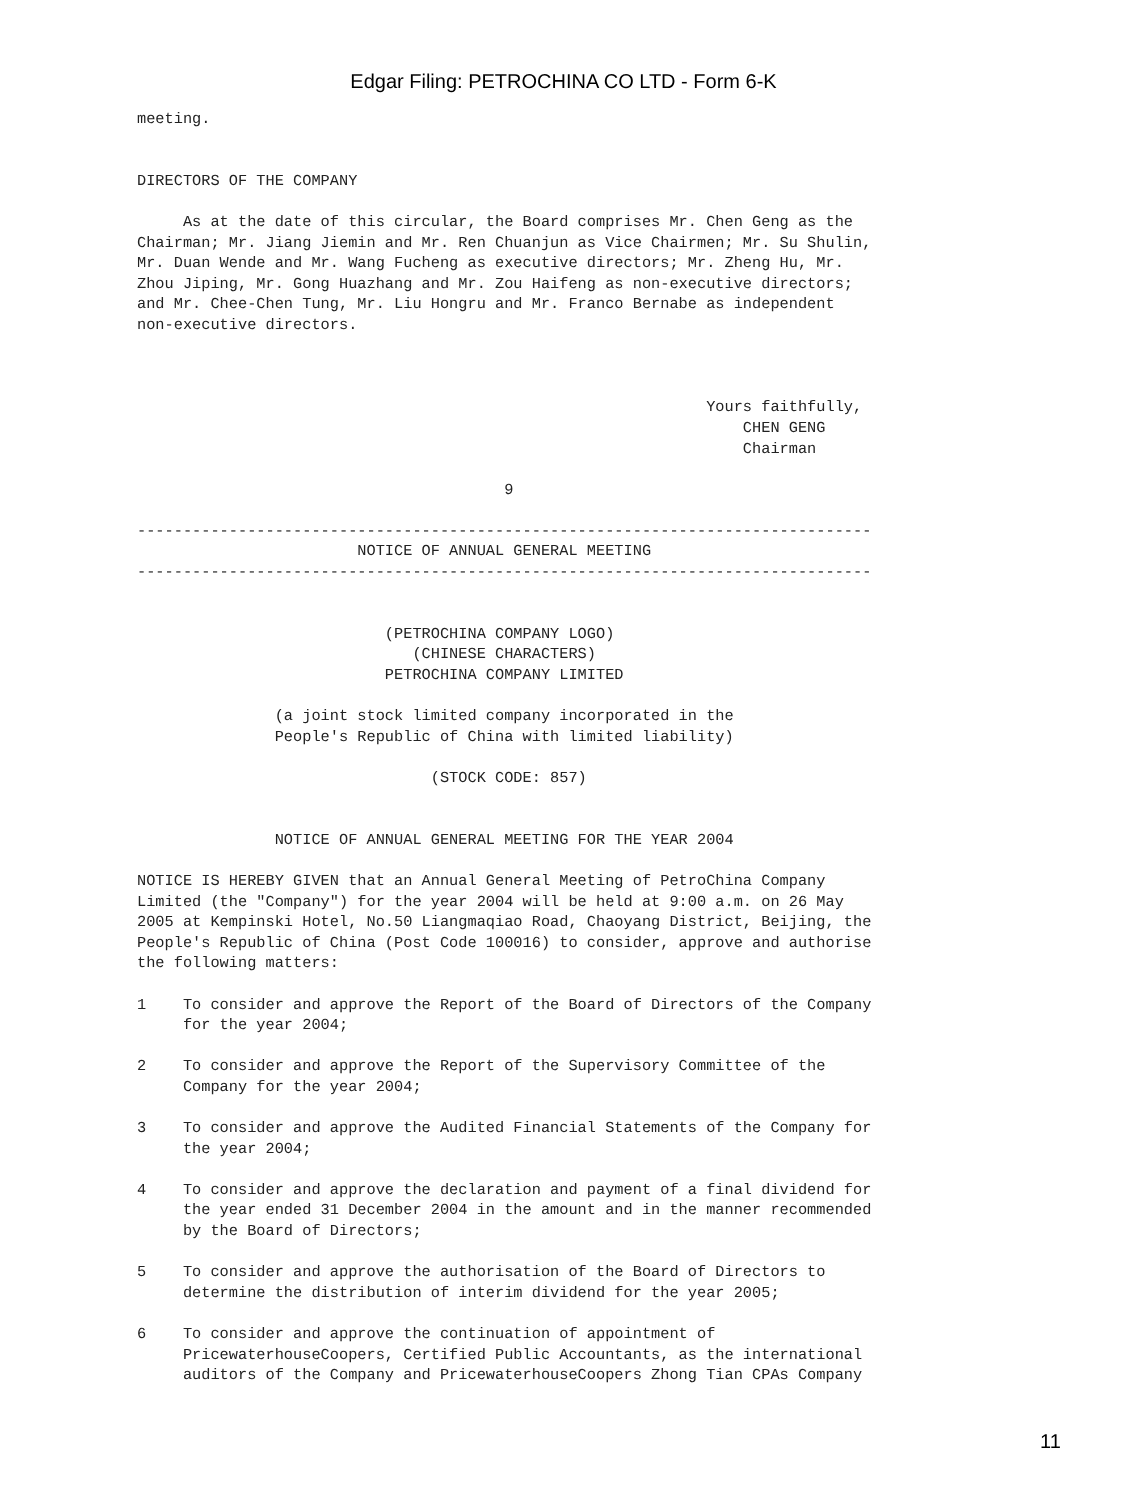Edgar Filing: PETROCHINA CO LTD - Form 6-K
meeting.


DIRECTORS OF THE COMPANY

     As at the date of this circular, the Board comprises Mr. Chen Geng as the
Chairman; Mr. Jiang Jiemin and Mr. Ren Chuanjun as Vice Chairmen; Mr. Su Shulin,
Mr. Duan Wende and Mr. Wang Fucheng as executive directors; Mr. Zheng Hu, Mr.
Zhou Jiping, Mr. Gong Huazhang and Mr. Zou Haifeng as non-executive directors;
and Mr. Chee-Chen Tung, Mr. Liu Hongru and Mr. Franco Bernabe as independent
non-executive directors.



                                                              Yours faithfully,
                                                                  CHEN GENG
                                                                  Chairman

                                        9

--------------------------------------------------------------------------------
                        NOTICE OF ANNUAL GENERAL MEETING
--------------------------------------------------------------------------------


                           (PETROCHINA COMPANY LOGO)
                              (CHINESE CHARACTERS)
                           PETROCHINA COMPANY LIMITED

               (a joint stock limited company incorporated in the
               People's Republic of China with limited liability)

                                (STOCK CODE: 857)


               NOTICE OF ANNUAL GENERAL MEETING FOR THE YEAR 2004

NOTICE IS HEREBY GIVEN that an Annual General Meeting of PetroChina Company
Limited (the "Company") for the year 2004 will be held at 9:00 a.m. on 26 May
2005 at Kempinski Hotel, No.50 Liangmaqiao Road, Chaoyang District, Beijing, the
People's Republic of China (Post Code 100016) to consider, approve and authorise
the following matters:

1    To consider and approve the Report of the Board of Directors of the Company
     for the year 2004;

2    To consider and approve the Report of the Supervisory Committee of the
     Company for the year 2004;

3    To consider and approve the Audited Financial Statements of the Company for
     the year 2004;

4    To consider and approve the declaration and payment of a final dividend for
     the year ended 31 December 2004 in the amount and in the manner recommended
     by the Board of Directors;

5    To consider and approve the authorisation of the Board of Directors to
     determine the distribution of interim dividend for the year 2005;

6    To consider and approve the continuation of appointment of
     PricewaterhouseCoopers, Certified Public Accountants, as the international
     auditors of the Company and PricewaterhouseCoopers Zhong Tian CPAs Company
11